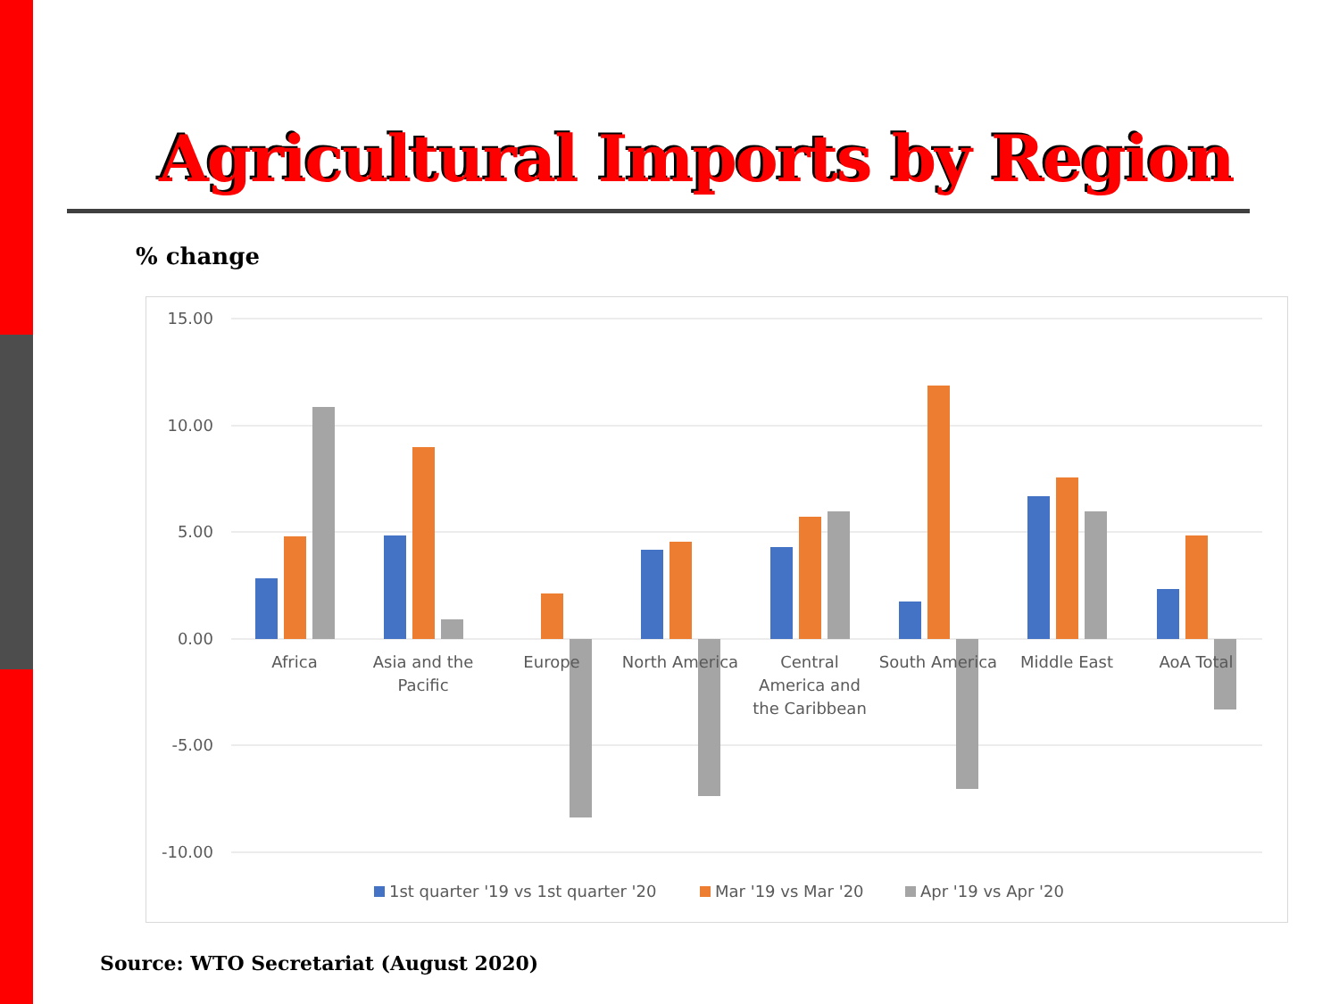Agricultural Imports by Region
% change
15.00
10.00
5.00
0.00
-5.00
-10.00
Africa
Asia and the
Pacific
Europe
North America
Central
America and
the Caribbean
South America
Middle East
AoA Total
1st quarter '19 vs 1st quarter '20
Mar '19 vs Mar '20
Apr '19 vs Apr '20
Source: WTO Secretariat (August 2020)